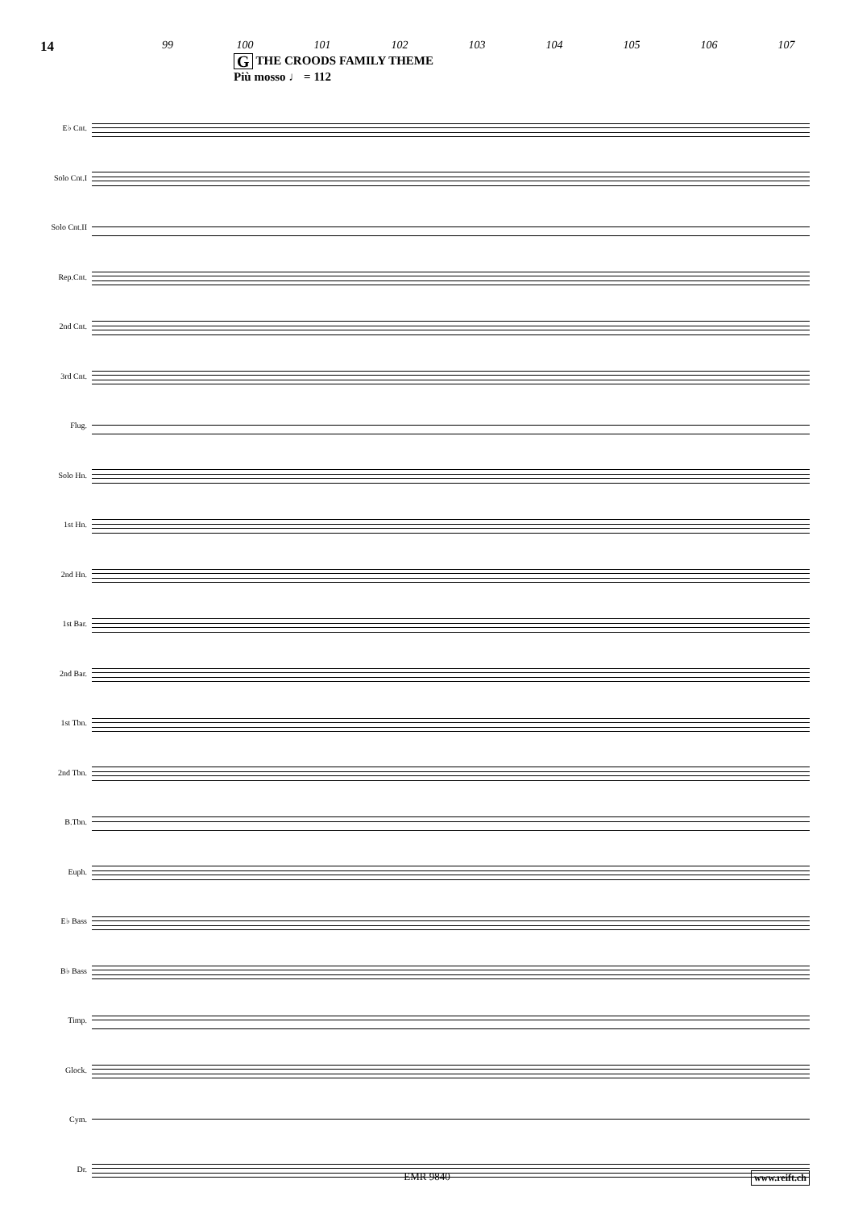14
99 100 101 102 103 104 105 106 107
G THE CROODS FAMILY THEME
Più mosso ♩ = 112
E♭ Cnt.
Solo Cnt.I
Solo Cnt.II
Rep.Cnt.
2nd Cnt.
3rd Cnt.
Flug.
Solo Hn.
1st Hn.
2nd Hn.
1st Bar.
2nd Bar.
1st Tbn.
2nd Tbn.
B.Tbn.
Euph.
E♭ Bass
B♭ Bass
Timp.
Glock.
Cym.
Dr.
EMR 9840 www.reift.ch